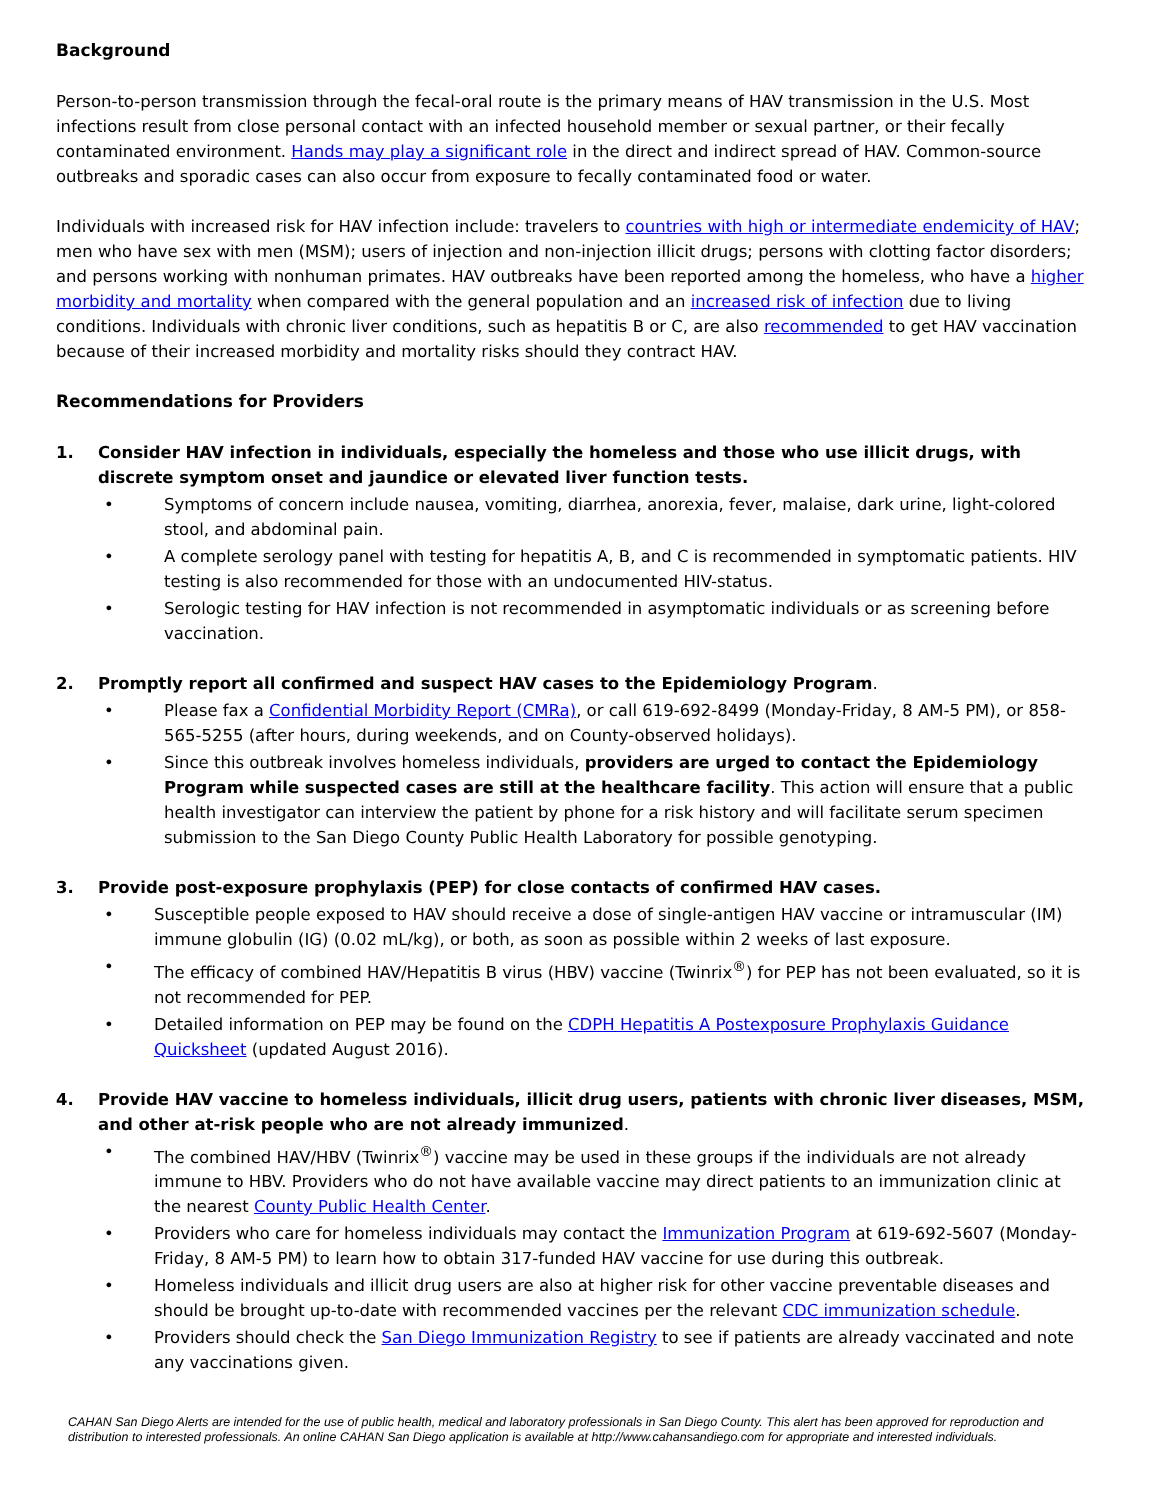Background
Person-to-person transmission through the fecal-oral route is the primary means of HAV transmission in the U.S. Most infections result from close personal contact with an infected household member or sexual partner, or their fecally contaminated environment. Hands may play a significant role in the direct and indirect spread of HAV. Common-source outbreaks and sporadic cases can also occur from exposure to fecally contaminated food or water.
Individuals with increased risk for HAV infection include: travelers to countries with high or intermediate endemicity of HAV; men who have sex with men (MSM); users of injection and non-injection illicit drugs; persons with clotting factor disorders; and persons working with nonhuman primates. HAV outbreaks have been reported among the homeless, who have a higher morbidity and mortality when compared with the general population and an increased risk of infection due to living conditions. Individuals with chronic liver conditions, such as hepatitis B or C, are also recommended to get HAV vaccination because of their increased morbidity and mortality risks should they contract HAV.
Recommendations for Providers
1. Consider HAV infection in individuals, especially the homeless and those who use illicit drugs, with discrete symptom onset and jaundice or elevated liver function tests.
• Symptoms of concern include nausea, vomiting, diarrhea, anorexia, fever, malaise, dark urine, light-colored stool, and abdominal pain.
• A complete serology panel with testing for hepatitis A, B, and C is recommended in symptomatic patients. HIV testing is also recommended for those with an undocumented HIV-status.
• Serologic testing for HAV infection is not recommended in asymptomatic individuals or as screening before vaccination.
2. Promptly report all confirmed and suspect HAV cases to the Epidemiology Program.
• Please fax a Confidential Morbidity Report (CMRa), or call 619-692-8499 (Monday-Friday, 8 AM-5 PM), or 858-565-5255 (after hours, during weekends, and on County-observed holidays).
• Since this outbreak involves homeless individuals, providers are urged to contact the Epidemiology Program while suspected cases are still at the healthcare facility. This action will ensure that a public health investigator can interview the patient by phone for a risk history and will facilitate serum specimen submission to the San Diego County Public Health Laboratory for possible genotyping.
3. Provide post-exposure prophylaxis (PEP) for close contacts of confirmed HAV cases.
• Susceptible people exposed to HAV should receive a dose of single-antigen HAV vaccine or intramuscular (IM) immune globulin (IG) (0.02 mL/kg), or both, as soon as possible within 2 weeks of last exposure.
• The efficacy of combined HAV/Hepatitis B virus (HBV) vaccine (Twinrix<sup>®</sup>) for PEP has not been evaluated, so it is not recommended for PEP.
• Detailed information on PEP may be found on the CDPH Hepatitis A Postexposure Prophylaxis Guidance Quicksheet (updated August 2016).
4. Provide HAV vaccine to homeless individuals, illicit drug users, patients with chronic liver diseases, MSM, and other at-risk people who are not already immunized.
• The combined HAV/HBV (Twinrix<sup>®</sup>) vaccine may be used in these groups if the individuals are not already immune to HBV. Providers who do not have available vaccine may direct patients to an immunization clinic at the nearest County Public Health Center.
• Providers who care for homeless individuals may contact the Immunization Program at 619-692-5607 (Monday-Friday, 8 AM-5 PM) to learn how to obtain 317-funded HAV vaccine for use during this outbreak.
• Homeless individuals and illicit drug users are also at higher risk for other vaccine preventable diseases and should be brought up-to-date with recommended vaccines per the relevant CDC immunization schedule.
• Providers should check the San Diego Immunization Registry to see if patients are already vaccinated and note any vaccinations given.
CAHAN San Diego Alerts are intended for the use of public health, medical and laboratory professionals in San Diego County. This alert has been approved for reproduction and distribution to interested professionals. An online CAHAN San Diego application is available at http://www.cahansandiego.com for appropriate and interested individuals.